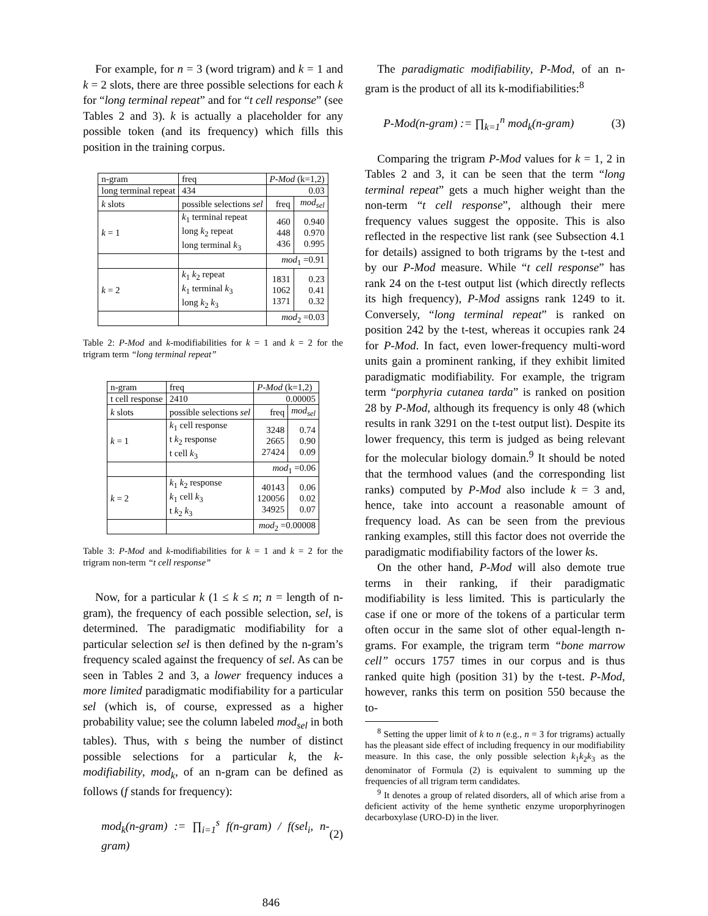For example, for n = 3 (word trigram) and k = 1 and k = 2 slots, there are three possible selections for each k for “long terminal repeat” and for “t cell response” (see Tables 2 and 3). k is actually a placeholder for any possible token (and its frequency) which fills this position in the training corpus.
| n-gram | | freq | P-Mod (k=1,2) | |
| long terminal repeat | | 434 | 0.03 | |
| k slots | possible selections sel | | freq | mod<sub>sel</sub> |
| k = 1 | k<sub>1</sub> terminal repeat long k<sub>2</sub> repeat long terminal k<sub>3</sub> | | 460 448 436 | 0.940 0.970 0.995 |
| | | | mod<sub>1</sub> =0.91 | |
| k = 2 | k<sub>1</sub> k<sub>2</sub> repeat k<sub>1</sub> terminal k<sub>3</sub> long k<sub>2</sub> k<sub>3</sub> | | 1831 1062 1371 | 0.23 0.41 0.32 |
| | | | mod<sub>2</sub> =0.03 | |
Table 2: P-Mod and k-modifiabilities for k = 1 and k = 2 for the trigram term “long terminal repeat”
| n-gram | | freq | P-Mod (k=1,2) | |
| t cell response | | 2410 | 0.00005 | |
| k slots | possible selections sel | | freq | mod<sub>sel</sub> |
| k = 1 | k<sub>1</sub> cell response t k<sub>2</sub> response t cell k<sub>3</sub> | | 3248 2665 27424 | 0.74 0.90 0.09 |
| | | | mod<sub>1</sub> =0.06 | |
| k = 2 | k<sub>1</sub> k<sub>2</sub> response k<sub>1</sub> cell k<sub>3</sub> t k<sub>2</sub> k<sub>3</sub> | | 40143 120056 34925 | 0.06 0.02 0.07 |
| | | | mod<sub>2</sub> =0.00008 | |
Table 3: P-Mod and k-modifiabilities for k = 1 and k = 2 for the trigram non-term “t cell response”
Now, for a particular k (1 ≤ k ≤ n; n = length of n-gram), the frequency of each possible selection, sel, is determined. The paradigmatic modifiability for a particular selection sel is then defined by the n-gram’s frequency scaled against the frequency of sel. As can be seen in Tables 2 and 3, a lower frequency induces a more limited paradigmatic modifiability for a particular sel (which is, of course, expressed as a higher probability value; see the column labeled mod<sub>sel</sub> in both tables). Thus, with s being the number of distinct possible selections for a particular k, the k-modifiability, mod<sub>k</sub>, of an n-gram can be defined as follows (f stands for frequency):
mod<sub>k</sub>(n-gram) := ∏<sub>i=1</sub><sup>s</sup> f(n-gram) / f(sel<sub>i</sub>, n-gram) (2)
The paradigmatic modifiability, P-Mod, of an n-gram is the product of all its k-modifiabilities:<sup>8</sup>
P-Mod(n-gram) := ∏<sub>k=1</sub><sup>n</sup> mod<sub>k</sub>(n-gram) (3)
Comparing the trigram P-Mod values for k = 1, 2 in Tables 2 and 3, it can be seen that the term “long terminal repeat” gets a much higher weight than the non-term “t cell response”, although their mere frequency values suggest the opposite. This is also reflected in the respective list rank (see Subsection 4.1 for details) assigned to both trigrams by the t-test and by our P-Mod measure. While “t cell response” has rank 24 on the t-test output list (which directly reflects its high frequency), P-Mod assigns rank 1249 to it. Conversely, “long terminal repeat” is ranked on position 242 by the t-test, whereas it occupies rank 24 for P-Mod. In fact, even lower-frequency multi-word units gain a prominent ranking, if they exhibit limited paradigmatic modifiability. For example, the trigram term “porphyria cutanea tarda” is ranked on position 28 by P-Mod, although its frequency is only 48 (which results in rank 3291 on the t-test output list). Despite its lower frequency, this term is judged as being relevant for the molecular biology domain.<sup>9</sup> It should be noted that the termhood values (and the corresponding list ranks) computed by P-Mod also include k = 3 and, hence, take into account a reasonable amount of frequency load. As can be seen from the previous ranking examples, still this factor does not override the paradigmatic modifiability factors of the lower ks.
On the other hand, P-Mod will also demote true terms in their ranking, if their paradigmatic modifiability is less limited. This is particularly the case if one or more of the tokens of a particular term often occur in the same slot of other equal-length n-grams. For example, the trigram term “bone marrow cell” occurs 1757 times in our corpus and is thus ranked quite high (position 31) by the t-test. P-Mod, however, ranks this term on position 550 because the to-
<sup>8</sup> Setting the upper limit of k to n (e.g., n = 3 for trigrams) actually has the pleasant side effect of including frequency in our modifiability measure. In this case, the only possible selection k<sub>1</sub>k<sub>2</sub>k<sub>3</sub> as the denominator of Formula (2) is equivalent to summing up the frequencies of all trigram term candidates.
<sup>9</sup> It denotes a group of related disorders, all of which arise from a deficient activity of the heme synthetic enzyme uroporphyrinogen decarboxylase (URO-D) in the liver.
846